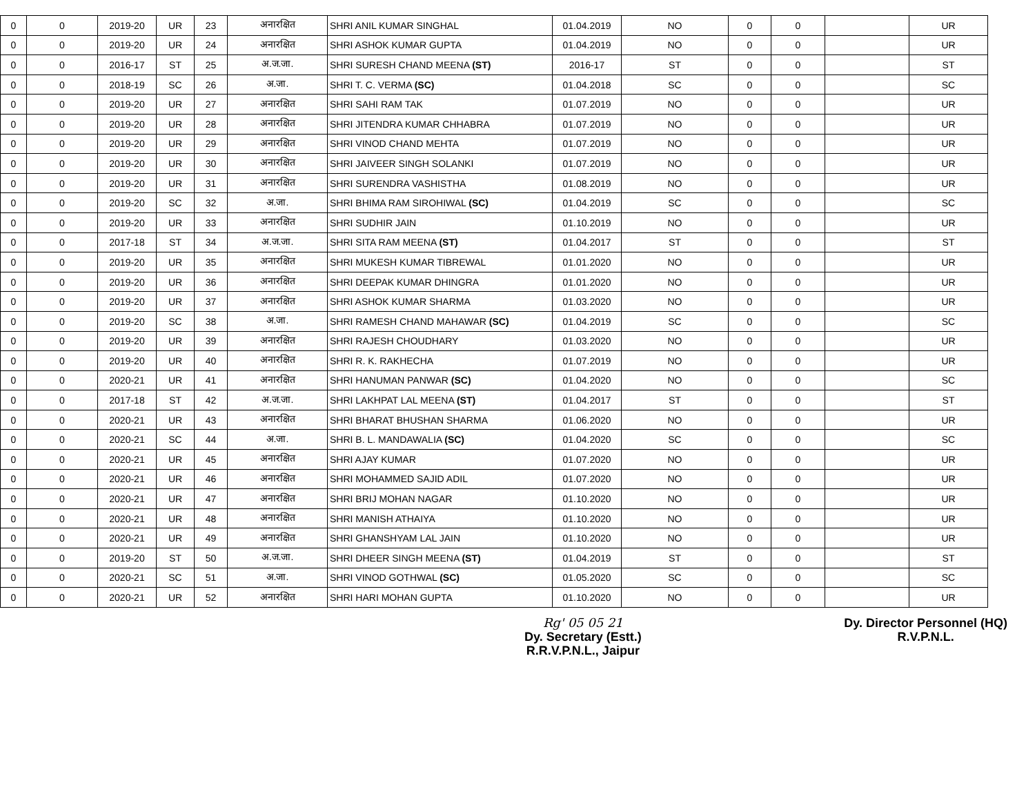| 0 | 0 | 2019-20 | UR | 23 | अनारक्षित | SHRI ANIL KUMAR SINGHAL | 01.04.2019 | NO | 0 | 0 | | UR |
| 0 | 0 | 2019-20 | UR | 24 | अनारक्षित | SHRI ASHOK KUMAR GUPTA | 01.04.2019 | NO | 0 | 0 | | UR |
| 0 | 0 | 2016-17 | ST | 25 | अ.ज.जा. | SHRI SURESH CHAND MEENA (ST) | 2016-17 | ST | 0 | 0 | | ST |
| 0 | 0 | 2018-19 | SC | 26 | अ.जा. | SHRI T. C. VERMA (SC) | 01.04.2018 | SC | 0 | 0 | | SC |
| 0 | 0 | 2019-20 | UR | 27 | अनारक्षित | SHRI SAHI RAM TAK | 01.07.2019 | NO | 0 | 0 | | UR |
| 0 | 0 | 2019-20 | UR | 28 | अनारक्षित | SHRI JITENDRA KUMAR CHHABRA | 01.07.2019 | NO | 0 | 0 | | UR |
| 0 | 0 | 2019-20 | UR | 29 | अनारक्षित | SHRI VINOD CHAND MEHTA | 01.07.2019 | NO | 0 | 0 | | UR |
| 0 | 0 | 2019-20 | UR | 30 | अनारक्षित | SHRI JAIVEER SINGH SOLANKI | 01.07.2019 | NO | 0 | 0 | | UR |
| 0 | 0 | 2019-20 | UR | 31 | अनारक्षित | SHRI SURENDRA VASHISTHA | 01.08.2019 | NO | 0 | 0 | | UR |
| 0 | 0 | 2019-20 | SC | 32 | अ.जा. | SHRI BHIMA RAM SIROHIWAL (SC) | 01.04.2019 | SC | 0 | 0 | | SC |
| 0 | 0 | 2019-20 | UR | 33 | अनारक्षित | SHRI SUDHIR JAIN | 01.10.2019 | NO | 0 | 0 | | UR |
| 0 | 0 | 2017-18 | ST | 34 | अ.ज.जा. | SHRI SITA RAM MEENA (ST) | 01.04.2017 | ST | 0 | 0 | | ST |
| 0 | 0 | 2019-20 | UR | 35 | अनारक्षित | SHRI MUKESH KUMAR TIBREWAL | 01.01.2020 | NO | 0 | 0 | | UR |
| 0 | 0 | 2019-20 | UR | 36 | अनारक्षित | SHRI DEEPAK KUMAR DHINGRA | 01.01.2020 | NO | 0 | 0 | | UR |
| 0 | 0 | 2019-20 | UR | 37 | अनारक्षित | SHRI ASHOK KUMAR SHARMA | 01.03.2020 | NO | 0 | 0 | | UR |
| 0 | 0 | 2019-20 | SC | 38 | अ.जा. | SHRI RAMESH CHAND MAHAWAR (SC) | 01.04.2019 | SC | 0 | 0 | | SC |
| 0 | 0 | 2019-20 | UR | 39 | अनारक्षित | SHRI RAJESH CHOUDHARY | 01.03.2020 | NO | 0 | 0 | | UR |
| 0 | 0 | 2019-20 | UR | 40 | अनारक्षित | SHRI R. K. RAKHECHA | 01.07.2019 | NO | 0 | 0 | | UR |
| 0 | 0 | 2020-21 | UR | 41 | अनारक्षित | SHRI HANUMAN PANWAR (SC) | 01.04.2020 | NO | 0 | 0 | | SC |
| 0 | 0 | 2017-18 | ST | 42 | अ.ज.जा. | SHRI LAKHPAT LAL MEENA (ST) | 01.04.2017 | ST | 0 | 0 | | ST |
| 0 | 0 | 2020-21 | UR | 43 | अनारक्षित | SHRI BHARAT BHUSHAN SHARMA | 01.06.2020 | NO | 0 | 0 | | UR |
| 0 | 0 | 2020-21 | SC | 44 | अ.जा. | SHRI B. L. MANDAWALIA (SC) | 01.04.2020 | SC | 0 | 0 | | SC |
| 0 | 0 | 2020-21 | UR | 45 | अनारक्षित | SHRI AJAY KUMAR | 01.07.2020 | NO | 0 | 0 | | UR |
| 0 | 0 | 2020-21 | UR | 46 | अनारक्षित | SHRI MOHAMMED SAJID ADIL | 01.07.2020 | NO | 0 | 0 | | UR |
| 0 | 0 | 2020-21 | UR | 47 | अनारक्षित | SHRI BRIJ MOHAN NAGAR | 01.10.2020 | NO | 0 | 0 | | UR |
| 0 | 0 | 2020-21 | UR | 48 | अनारक्षित | SHRI MANISH ATHAIYA | 01.10.2020 | NO | 0 | 0 | | UR |
| 0 | 0 | 2020-21 | UR | 49 | अनारक्षित | SHRI GHANSHYAM LAL JAIN | 01.10.2020 | NO | 0 | 0 | | UR |
| 0 | 0 | 2019-20 | ST | 50 | अ.ज.जा. | SHRI DHEER SINGH MEENA (ST) | 01.04.2019 | ST | 0 | 0 | | ST |
| 0 | 0 | 2020-21 | SC | 51 | अ.जा. | SHRI VINOD GOTHWAL (SC) | 01.05.2020 | SC | 0 | 0 | | SC |
| 0 | 0 | 2020-21 | UR | 52 | अनारक्षित | SHRI HARI MOHAN GUPTA | 01.10.2020 | NO | 0 | 0 | | UR |
Rg' 05 05 21
Dy. Secretary (Estt.)
R.R.V.P.N.L., Jaipur
Dy. Director Personnel (HQ)
R.V.P.N.L.